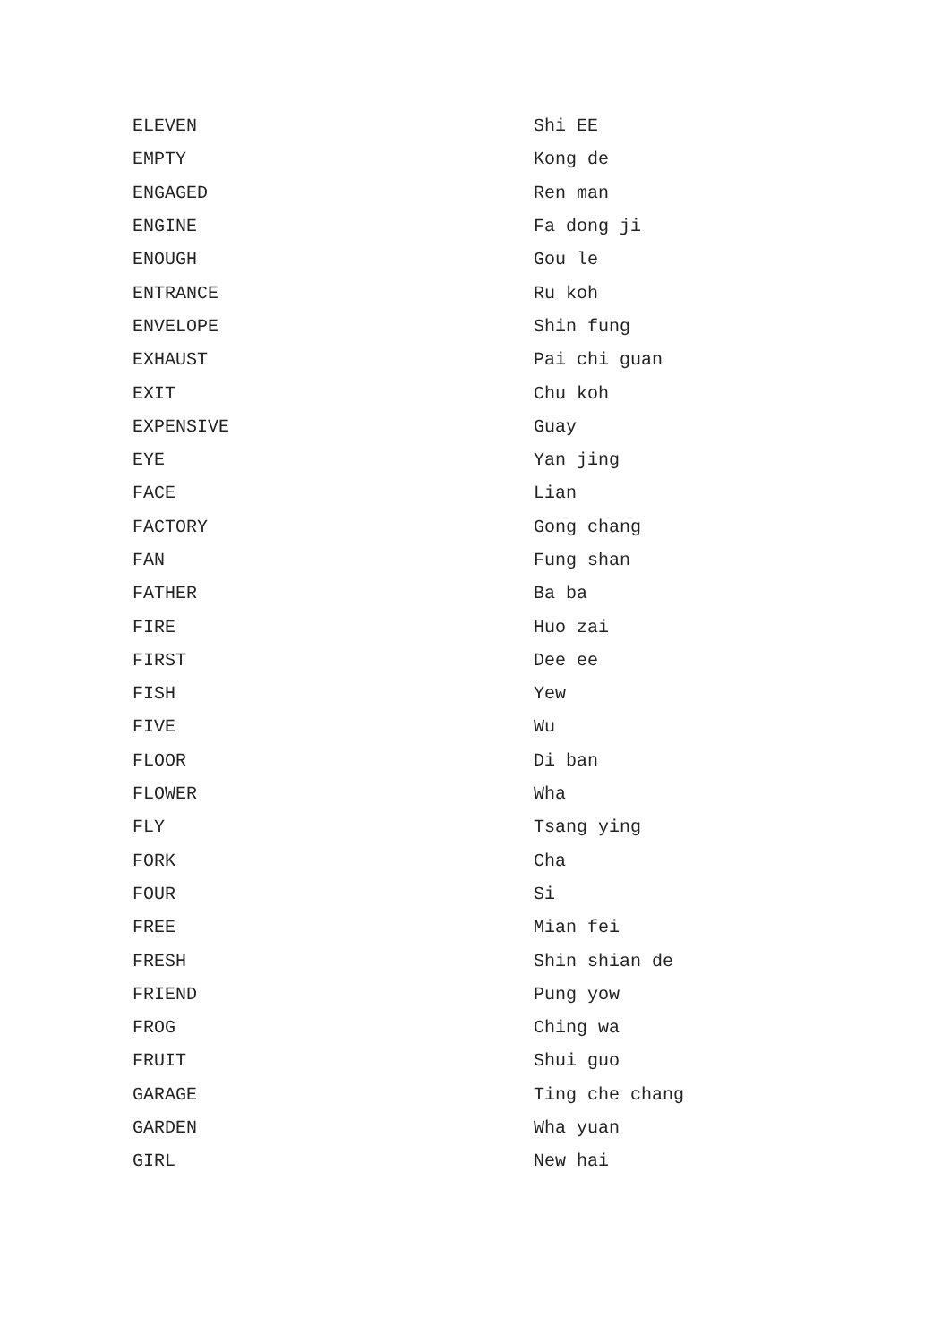| ELEVEN | Shi EE |
| EMPTY | Kong de |
| ENGAGED | Ren man |
| ENGINE | Fa dong ji |
| ENOUGH | Gou le |
| ENTRANCE | Ru koh |
| ENVELOPE | Shin fung |
| EXHAUST | Pai chi guan |
| EXIT | Chu koh |
| EXPENSIVE | Guay |
| EYE | Yan jing |
| FACE | Lian |
| FACTORY | Gong chang |
| FAN | Fung shan |
| FATHER | Ba ba |
| FIRE | Huo zai |
| FIRST | Dee ee |
| FISH | Yew |
| FIVE | Wu |
| FLOOR | Di ban |
| FLOWER | Wha |
| FLY | Tsang ying |
| FORK | Cha |
| FOUR | Si |
| FREE | Mian fei |
| FRESH | Shin shian de |
| FRIEND | Pung yow |
| FROG | Ching wa |
| FRUIT | Shui guo |
| GARAGE | Ting che chang |
| GARDEN | Wha yuan |
| GIRL | New hai |